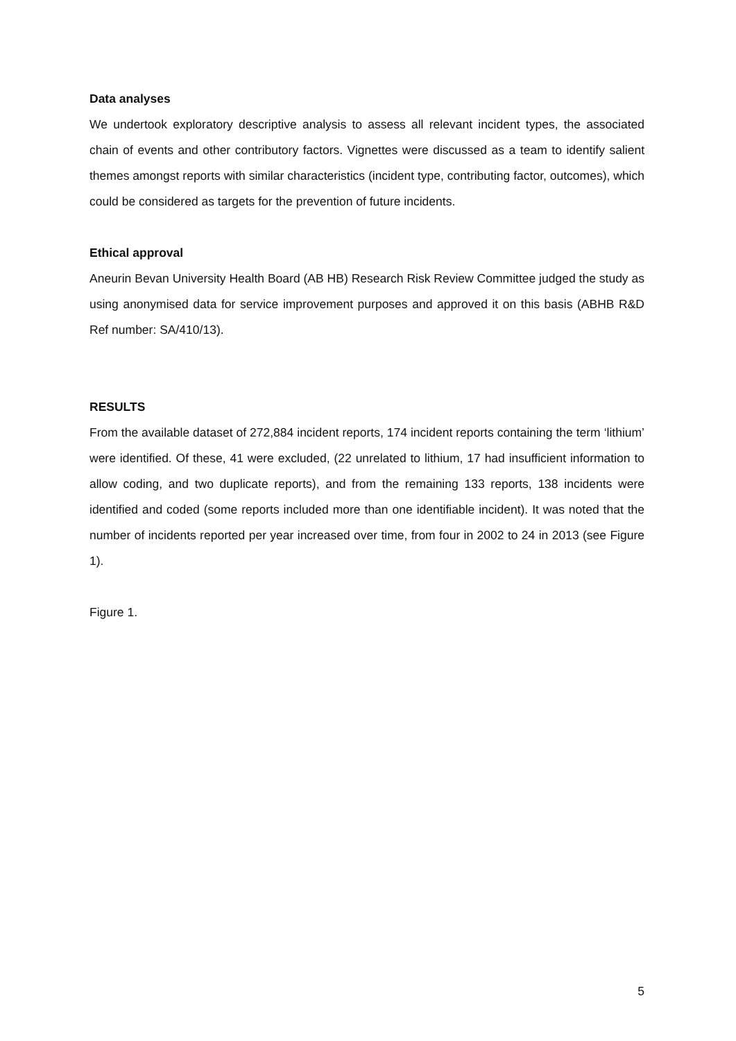Data analyses
We undertook exploratory descriptive analysis to assess all relevant incident types, the associated chain of events and other contributory factors. Vignettes were discussed as a team to identify salient themes amongst reports with similar characteristics (incident type, contributing factor, outcomes), which could be considered as targets for the prevention of future incidents.
Ethical approval
Aneurin Bevan University Health Board (AB HB) Research Risk Review Committee judged the study as using anonymised data for service improvement purposes and approved it on this basis (ABHB R&D Ref number: SA/410/13).
RESULTS
From the available dataset of 272,884 incident reports, 174 incident reports containing the term ‘lithium’ were identified. Of these, 41 were excluded, (22 unrelated to lithium, 17 had insufficient information to allow coding, and two duplicate reports), and from the remaining 133 reports, 138 incidents were identified and coded (some reports included more than one identifiable incident). It was noted that the number of incidents reported per year increased over time, from four in 2002 to 24 in 2013 (see Figure 1).
Figure 1.
5